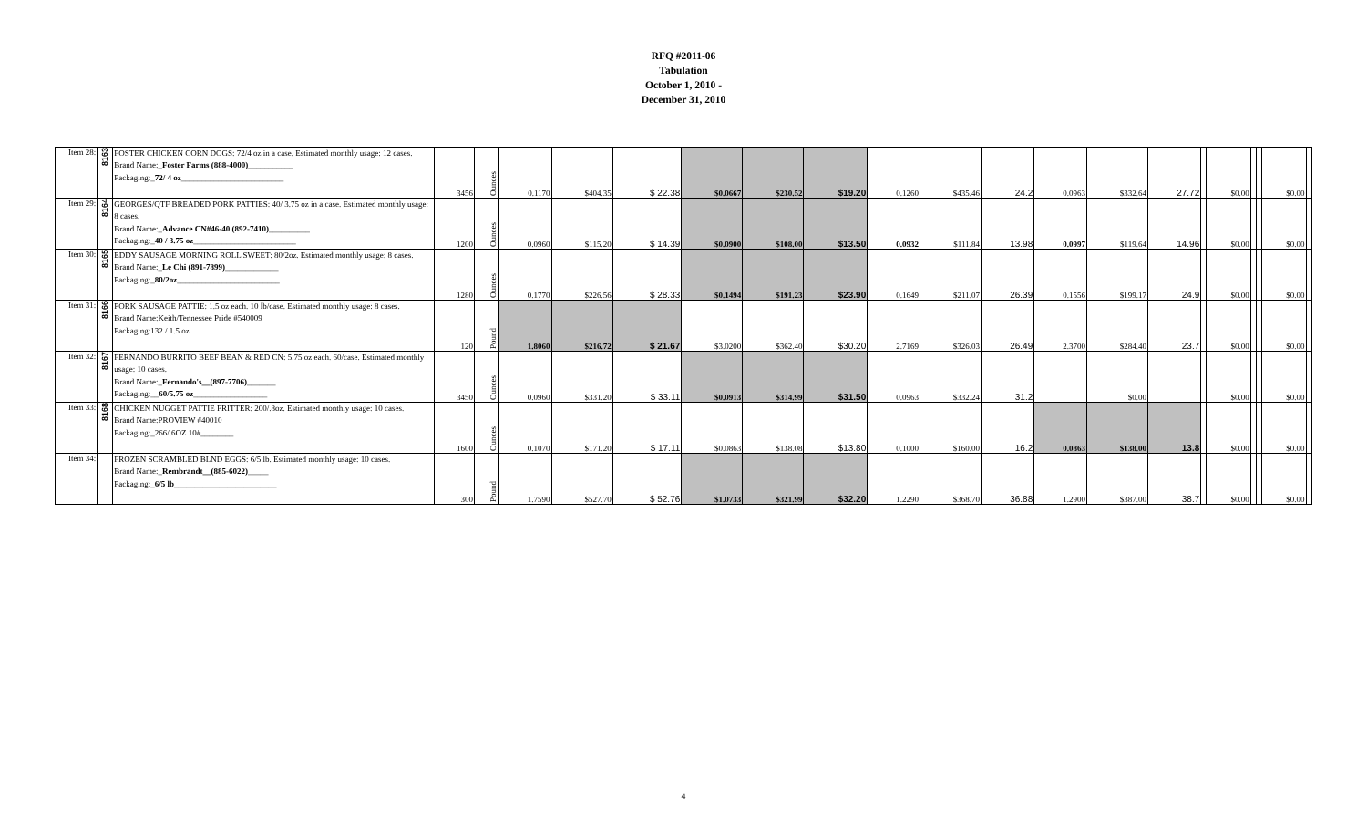RFQ #2011-06
Tabulation
October 1, 2010 -
December 31, 2010
| | Item 28: | 8163 | FOSTER CHICKEN CORN DOGS: 72/4 oz in a case. Estimated monthly usage: 12 cases. Brand Name:_ Foster Farms (888-4000) ___________ Packaging:_ 72/ 4 oz _________________________ | 3456 | Ounces | 0.1170 | $404.35 | $ 22.38 | $0.0667 | $230.52 | $19.20 | 0.1260 | $435.46 | 24.2 | 0.0963 | $332.64 | 27.72 | | $0.00 | | | $0.00 | |
| | Item 29: | 8164 | GEORGES/QTF BREADED PORK PATTIES: 40/ 3.75 oz in a case. Estimated monthly usage: 8 cases. Brand Name:_ Advance CN#46-40 (892-7410) __________ Packaging:_ 40 / 3.75 oz _________________________ | 1200 | Ounces | 0.0960 | $115.20 | $ 14.39 | $0.0900 | $108.00 | $13.50 | 0.0932 | $111.84 | 13.98 | 0.0997 | $119.64 | 14.96 | | $0.00 | | | $0.00 | |
| | Item 30: | 8165 | EDDY SAUSAGE MORNING ROLL SWEET: 80/2oz. Estimated monthly usage: 8 cases. Brand Name:_ Le Chi (891-7899) _____________ Packaging:_ 80/2oz _________________________ | 1280 | Ounces | 0.1770 | $226.56 | $ 28.33 | $0.1494 | $191.23 | $23.90 | 0.1649 | $211.07 | 26.39 | 0.1556 | $199.17 | 24.9 | | $0.00 | | | $0.00 | |
| | Item 31: | 8166 | PORK SAUSAGE PATTIE: 1.5 oz each. 10 lb/case. Estimated monthly usage: 8 cases. Brand Name:Keith/Tennessee Pride #540009 Packaging:132 / 1.5 oz | 120 | Pound | 1.8060 | $216.72 | $ 21.67 | $3.0200 | $362.40 | $30.20 | 2.7169 | $326.03 | 26.49 | 2.3700 | $284.40 | 23.7 | | $0.00 | | | $0.00 | |
| | Item 32: | 8167 | FERNANDO BURRITO BEEF BEAN & RED CN: 5.75 oz each. 60/case. Estimated monthly usage: 10 cases. Brand Name:_ Fernando's__(897-7706) _______ Packaging:__ 60/5.75 oz __________________ | 3450 | Ounces | 0.0960 | $331.20 | $ 33.11 | $0.0913 | $314.99 | $31.50 | 0.0963 | $332.24 | 31.2 | | $0.00 | | | $0.00 | | | $0.00 | |
| | Item 33: | 8168 | CHICKEN NUGGET PATTIE FRITTER: 200/.8oz. Estimated monthly usage: 10 cases. Brand Name:PROVIEW #40010 Packaging:_266/.6OZ 10#________ | 1600 | Ounces | 0.1070 | $171.20 | $ 17.11 | $0.0863 | $138.08 | $13.80 | 0.1000 | $160.00 | 16.2 | 0.0863 | $138.00 | 13.8 | | $0.00 | | | $0.00 | |
| | Item 34: | | FROZEN SCRAMBLED BLND EGGS: 6/5 lb. Estimated monthly usage: 10 cases. Brand Name:_ Rembrandt__(885-6022) _____ Packaging:_ 6/5 lb _________________________ | 300 | Pound | 1.7590 | $527.70 | $ 52.76 | $1.0733 | $321.99 | $32.20 | 1.2290 | $368.70 | 36.88 | 1.2900 | $387.00 | 38.7 | | $0.00 | | | $0.00 | |
4